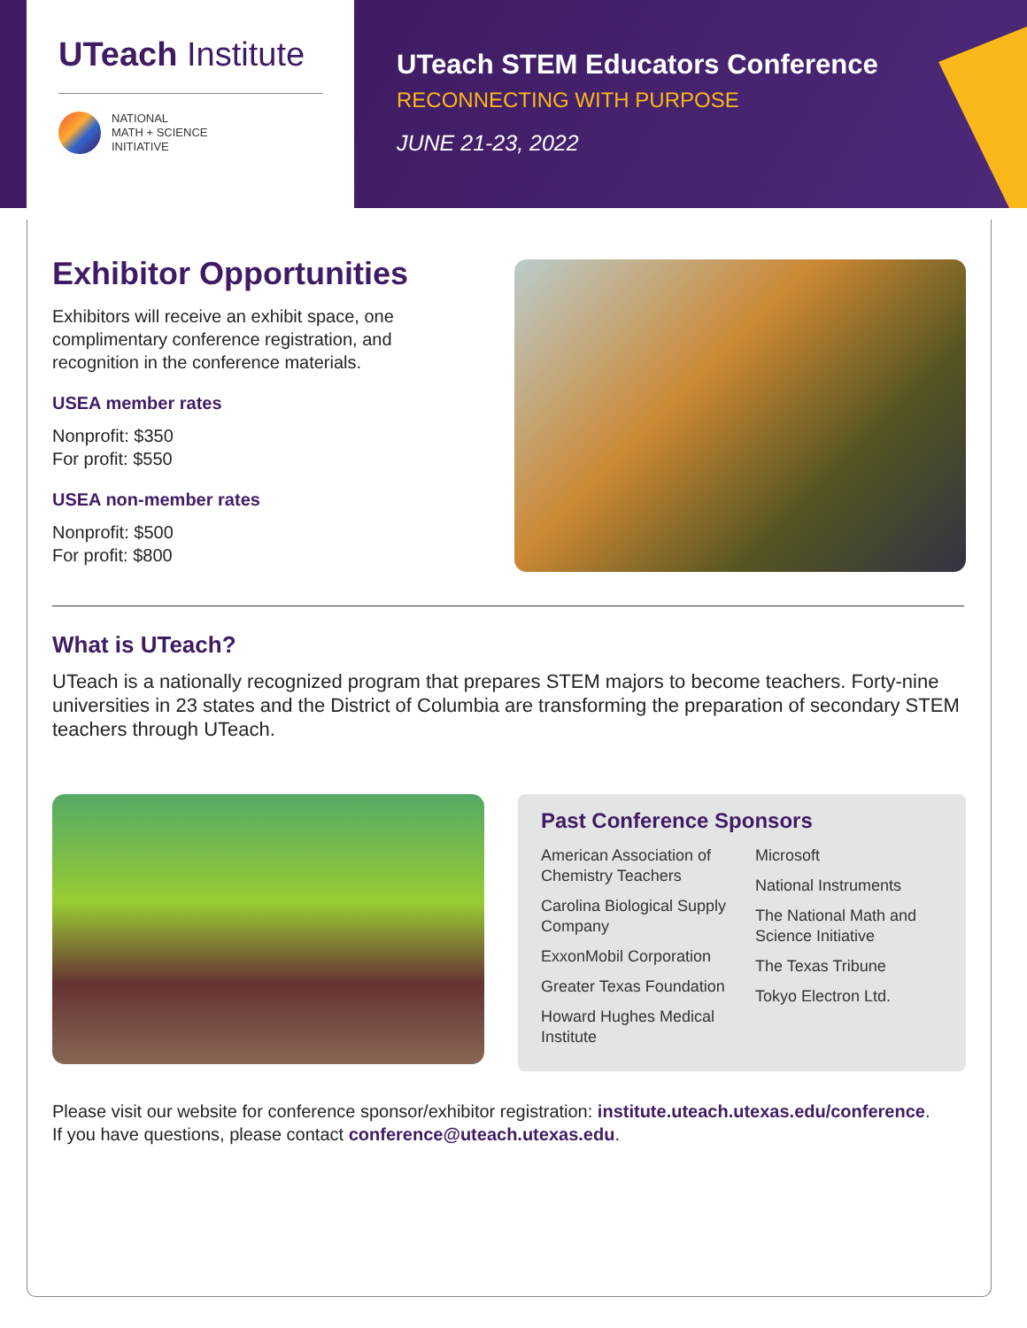UTeach Institute
NATIONAL
MATH + SCIENCE
INITIATIVE
UTeach STEM Educators Conference
RECONNECTING WITH PURPOSE
JUNE 21-23, 2022
Exhibitor Opportunities
Exhibitors will receive an exhibit space, one complimentary conference registration, and recognition in the conference materials.
USEA member rates
Nonprofit: $350
For profit: $550
USEA non-member rates
Nonprofit: $500
For profit: $800
What is UTeach?
UTeach is a nationally recognized program that prepares STEM majors to become teachers. Forty-nine universities in 23 states and the District of Columbia are transforming the preparation of secondary STEM teachers through UTeach.
Past Conference Sponsors
American Association of Chemistry Teachers
Carolina Biological Supply Company
ExxonMobil Corporation
Greater Texas Foundation
Howard Hughes Medical Institute
Microsoft
National Instruments
The National Math and Science Initiative
The Texas Tribune
Tokyo Electron Ltd.
Please visit our website for conference sponsor/exhibitor registration: institute.uteach.utexas.edu/conference.
If you have questions, please contact conference@uteach.utexas.edu.